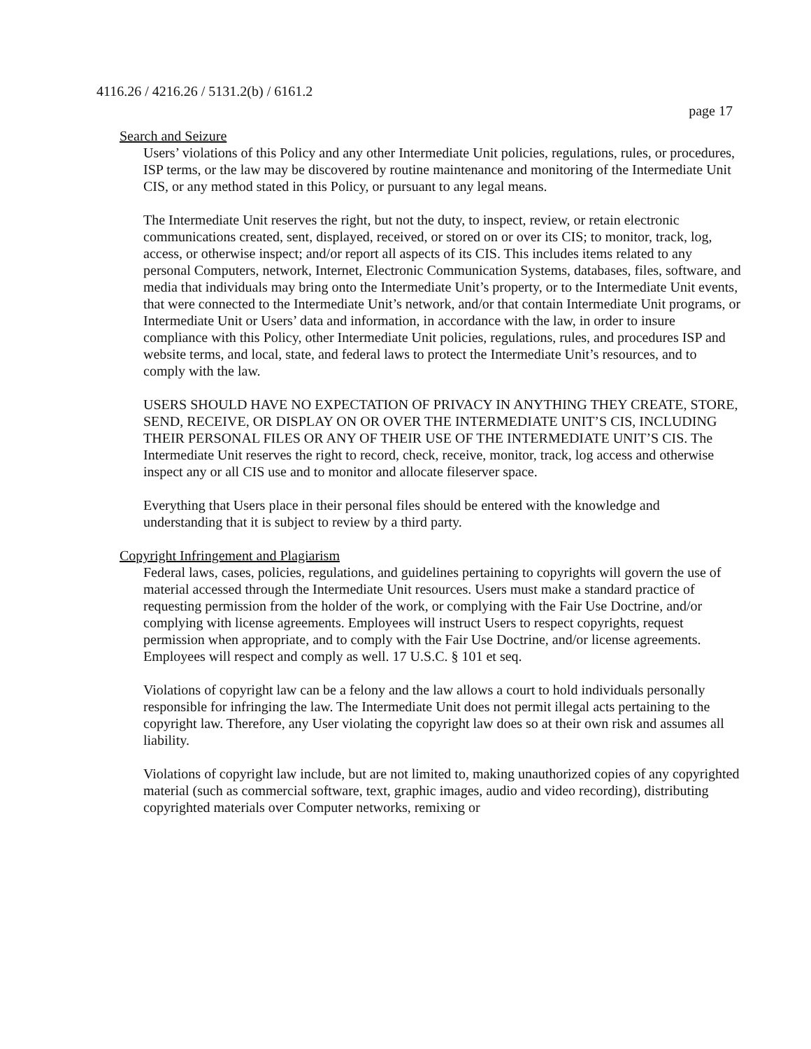4116.26 / 4216.26 / 5131.2(b) / 6161.2
page 17
Search and Seizure
Users’ violations of this Policy and any other Intermediate Unit policies, regulations, rules, or procedures, ISP terms, or the law may be discovered by routine maintenance and monitoring of the Intermediate Unit CIS, or any method stated in this Policy, or pursuant to any legal means.
The Intermediate Unit reserves the right, but not the duty, to inspect, review, or retain electronic communications created, sent, displayed, received, or stored on or over its CIS; to monitor, track, log, access, or otherwise inspect; and/or report all aspects of its CIS. This includes items related to any personal Computers, network, Internet, Electronic Communication Systems, databases, files, software, and media that individuals may bring onto the Intermediate Unit’s property, or to the Intermediate Unit events, that were connected to the Intermediate Unit’s network, and/or that contain Intermediate Unit programs, or Intermediate Unit or Users’ data and information, in accordance with the law, in order to insure compliance with this Policy, other Intermediate Unit policies, regulations, rules, and procedures ISP and website terms, and local, state, and federal laws to protect the Intermediate Unit’s resources, and to comply with the law.
USERS SHOULD HAVE NO EXPECTATION OF PRIVACY IN ANYTHING THEY CREATE, STORE, SEND, RECEIVE, OR DISPLAY ON OR OVER THE INTERMEDIATE UNIT’S CIS, INCLUDING THEIR PERSONAL FILES OR ANY OF THEIR USE OF THE INTERMEDIATE UNIT’S CIS. The Intermediate Unit reserves the right to record, check, receive, monitor, track, log access and otherwise inspect any or all CIS use and to monitor and allocate fileserver space.
Everything that Users place in their personal files should be entered with the knowledge and understanding that it is subject to review by a third party.
Copyright Infringement and Plagiarism
Federal laws, cases, policies, regulations, and guidelines pertaining to copyrights will govern the use of material accessed through the Intermediate Unit resources. Users must make a standard practice of requesting permission from the holder of the work, or complying with the Fair Use Doctrine, and/or complying with license agreements. Employees will instruct Users to respect copyrights, request permission when appropriate, and to comply with the Fair Use Doctrine, and/or license agreements. Employees will respect and comply as well. 17 U.S.C. § 101 et seq.
Violations of copyright law can be a felony and the law allows a court to hold individuals personally responsible for infringing the law. The Intermediate Unit does not permit illegal acts pertaining to the copyright law. Therefore, any User violating the copyright law does so at their own risk and assumes all liability.
Violations of copyright law include, but are not limited to, making unauthorized copies of any copyrighted material (such as commercial software, text, graphic images, audio and video recording), distributing copyrighted materials over Computer networks, remixing or